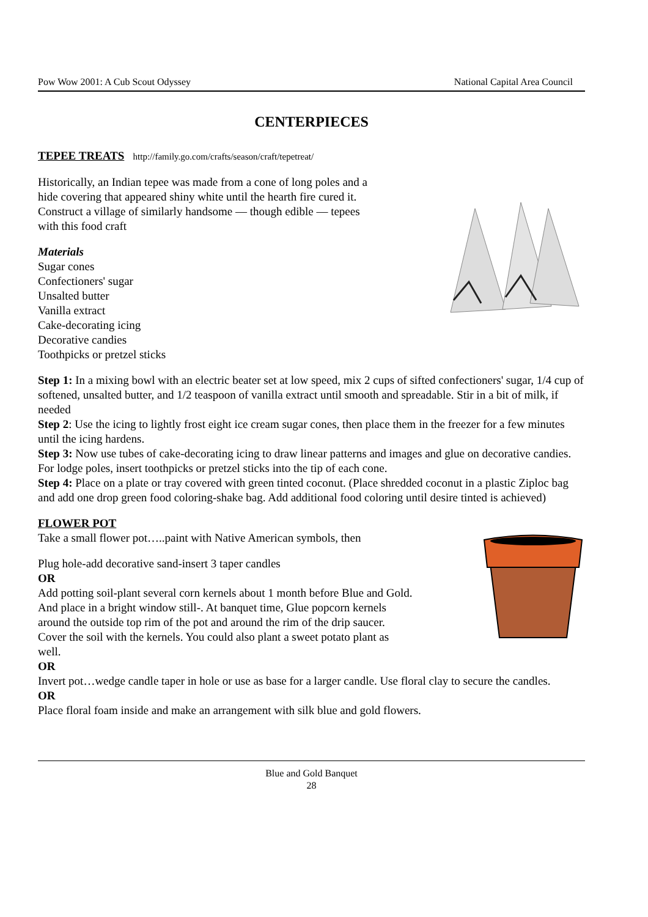Pow Wow 2001: A Cub Scout Odyssey National Capital Area Council
CENTERPIECES
TEPEE TREATS http://family.go.com/crafts/season/craft/tepetreat/
Historically, an Indian tepee was made from a cone of long poles and a
hide covering that appeared shiny white until the hearth fire cured it.
Construct a village of similarly handsome — though edible — tepees
with this food craft
Materials
Sugar cones
Confectioners' sugar
Unsalted butter
Vanilla extract
Cake-decorating icing
Decorative candies
Toothpicks or pretzel sticks
Step 1: In a mixing bowl with an electric beater set at low speed, mix 2 cups of sifted confectioners' sugar, 1/4 cup of softened, unsalted butter, and 1/2 teaspoon of vanilla extract until smooth and spreadable. Stir in a bit of milk, if needed
Step 2: Use the icing to lightly frost eight ice cream sugar cones, then place them in the freezer for a few minutes until the icing hardens.
Step 3: Now use tubes of cake-decorating icing to draw linear patterns and images and glue on decorative candies. For lodge poles, insert toothpicks or pretzel sticks into the tip of each cone.
Step 4: Place on a plate or tray covered with green tinted coconut. (Place shredded coconut in a plastic Ziploc bag and add one drop green food coloring-shake bag. Add additional food coloring until desire tinted is achieved)
FLOWER POT
Take a small flower pot…..paint with Native American symbols, then
Plug hole-add decorative sand-insert 3 taper candles
OR
Add potting soil-plant several corn kernels about 1 month before Blue and Gold.
And place in a bright window still-. At banquet time, Glue popcorn kernels
around the outside top rim of the pot and around the rim of the drip saucer.
Cover the soil with the kernels. You could also plant a sweet potato plant as
well.
OR
Invert pot…wedge candle taper in hole or use as base for a larger candle. Use floral clay to secure the candles.
OR
Place floral foam inside and make an arrangement with silk blue and gold flowers.
Blue and Gold Banquet
28